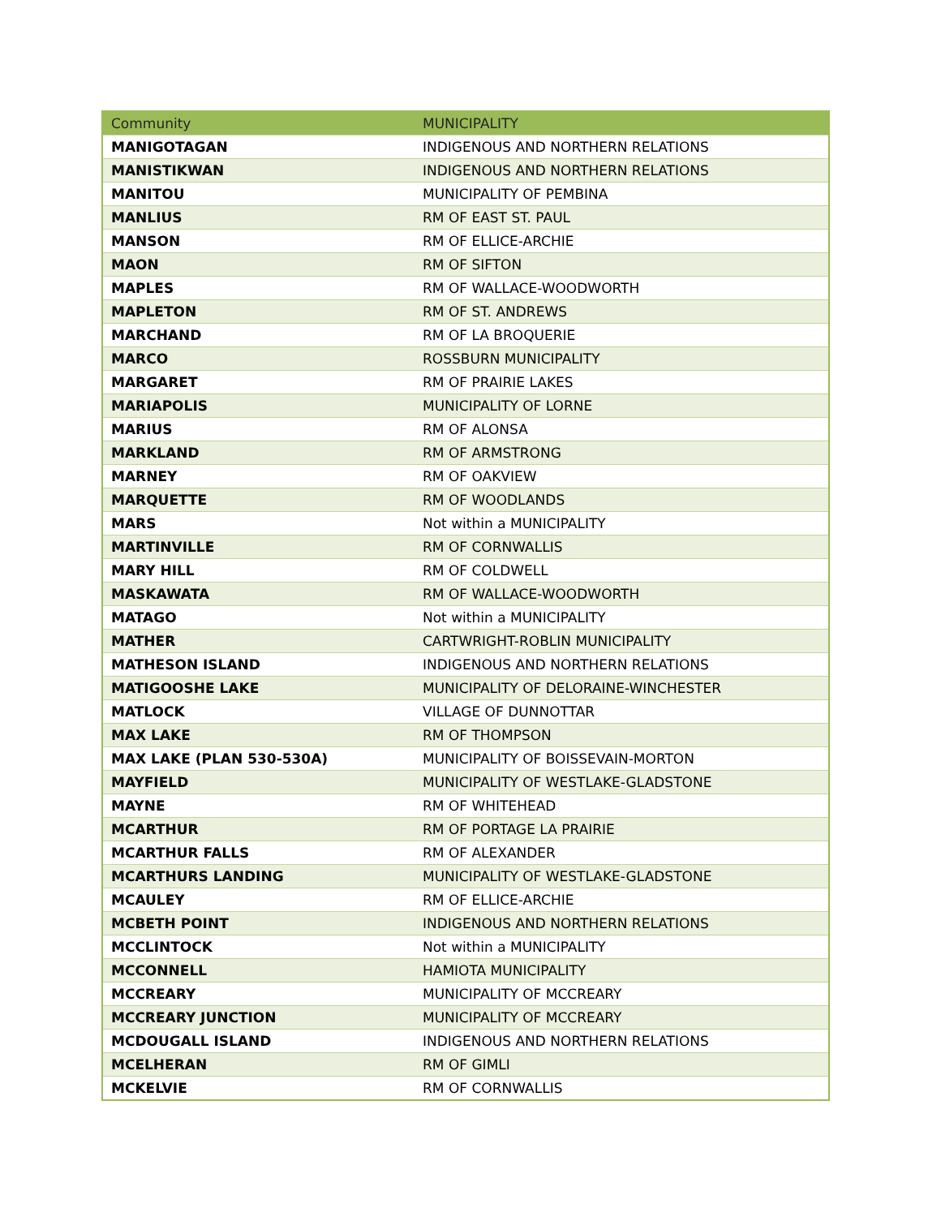| Community | MUNICIPALITY |
| --- | --- |
| MANIGOTAGAN | INDIGENOUS AND NORTHERN RELATIONS |
| MANISTIKWAN | INDIGENOUS AND NORTHERN RELATIONS |
| MANITOU | MUNICIPALITY OF PEMBINA |
| MANLIUS | RM OF EAST ST. PAUL |
| MANSON | RM OF ELLICE-ARCHIE |
| MAON | RM OF SIFTON |
| MAPLES | RM OF WALLACE-WOODWORTH |
| MAPLETON | RM OF ST. ANDREWS |
| MARCHAND | RM OF LA BROQUERIE |
| MARCO | ROSSBURN MUNICIPALITY |
| MARGARET | RM OF PRAIRIE LAKES |
| MARIAPOLIS | MUNICIPALITY OF LORNE |
| MARIUS | RM OF ALONSA |
| MARKLAND | RM OF ARMSTRONG |
| MARNEY | RM OF OAKVIEW |
| MARQUETTE | RM OF WOODLANDS |
| MARS | Not within a MUNICIPALITY |
| MARTINVILLE | RM OF CORNWALLIS |
| MARY HILL | RM OF COLDWELL |
| MASKAWATA | RM OF WALLACE-WOODWORTH |
| MATAGO | Not within a MUNICIPALITY |
| MATHER | CARTWRIGHT-ROBLIN MUNICIPALITY |
| MATHESON ISLAND | INDIGENOUS AND NORTHERN RELATIONS |
| MATIGOOSHE LAKE | MUNICIPALITY OF DELORAINE-WINCHESTER |
| MATLOCK | VILLAGE OF DUNNOTTAR |
| MAX LAKE | RM OF THOMPSON |
| MAX LAKE (PLAN 530-530A) | MUNICIPALITY OF BOISSEVAIN-MORTON |
| MAYFIELD | MUNICIPALITY OF WESTLAKE-GLADSTONE |
| MAYNE | RM OF WHITEHEAD |
| MCARTHUR | RM OF PORTAGE LA PRAIRIE |
| MCARTHUR FALLS | RM OF ALEXANDER |
| MCARTHURS LANDING | MUNICIPALITY OF WESTLAKE-GLADSTONE |
| MCAULEY | RM OF ELLICE-ARCHIE |
| MCBETH POINT | INDIGENOUS AND NORTHERN RELATIONS |
| MCCLINTOCK | Not within a MUNICIPALITY |
| MCCONNELL | HAMIOTA MUNICIPALITY |
| MCCREARY | MUNICIPALITY OF MCCREARY |
| MCCREARY JUNCTION | MUNICIPALITY OF MCCREARY |
| MCDOUGALL ISLAND | INDIGENOUS AND NORTHERN RELATIONS |
| MCELHERAN | RM OF GIMLI |
| MCKELVIE | RM OF CORNWALLIS |